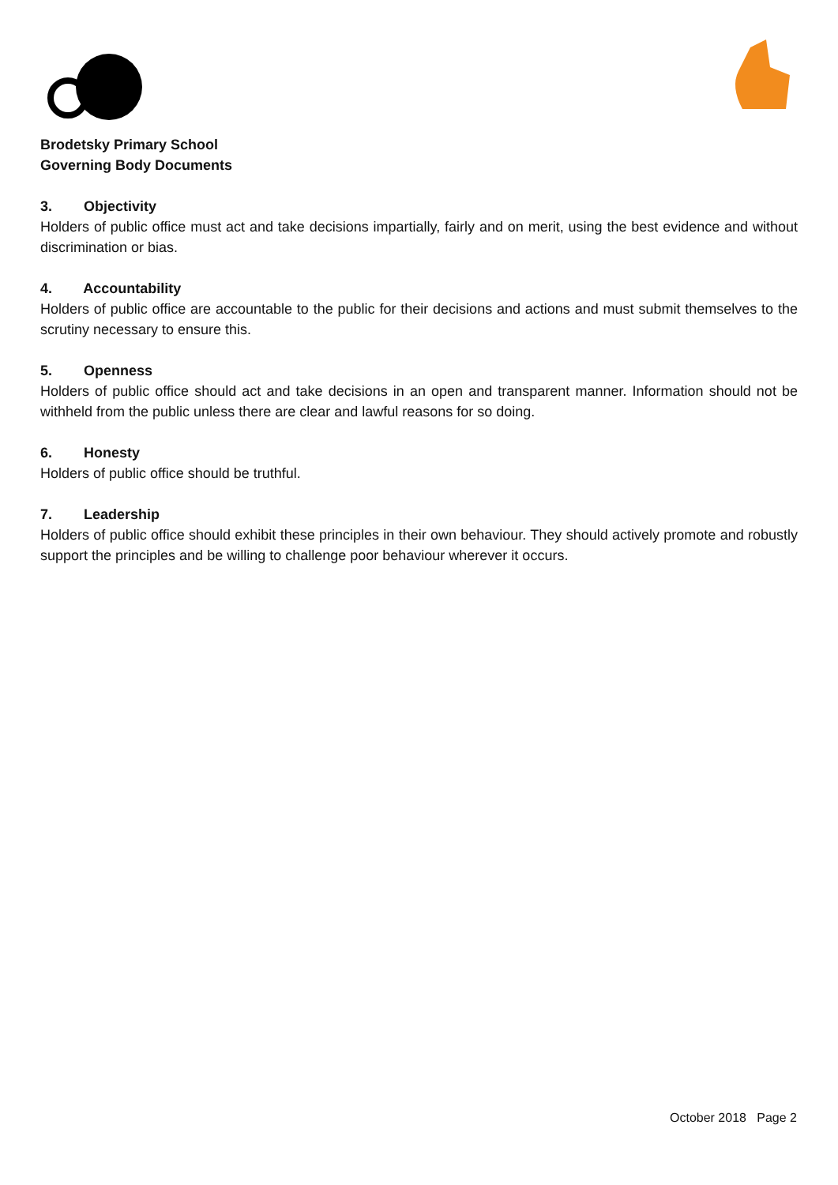Brodetsky Primary School
Governing Body Documents
3. Objectivity
Holders of public office must act and take decisions impartially, fairly and on merit, using the best evidence and without discrimination or bias.
4. Accountability
Holders of public office are accountable to the public for their decisions and actions and must submit themselves to the scrutiny necessary to ensure this.
5. Openness
Holders of public office should act and take decisions in an open and transparent manner. Information should not be withheld from the public unless there are clear and lawful reasons for so doing.
6. Honesty
Holders of public office should be truthful.
7. Leadership
Holders of public office should exhibit these principles in their own behaviour. They should actively promote and robustly support the principles and be willing to challenge poor behaviour wherever it occurs.
October 2018 Page 2